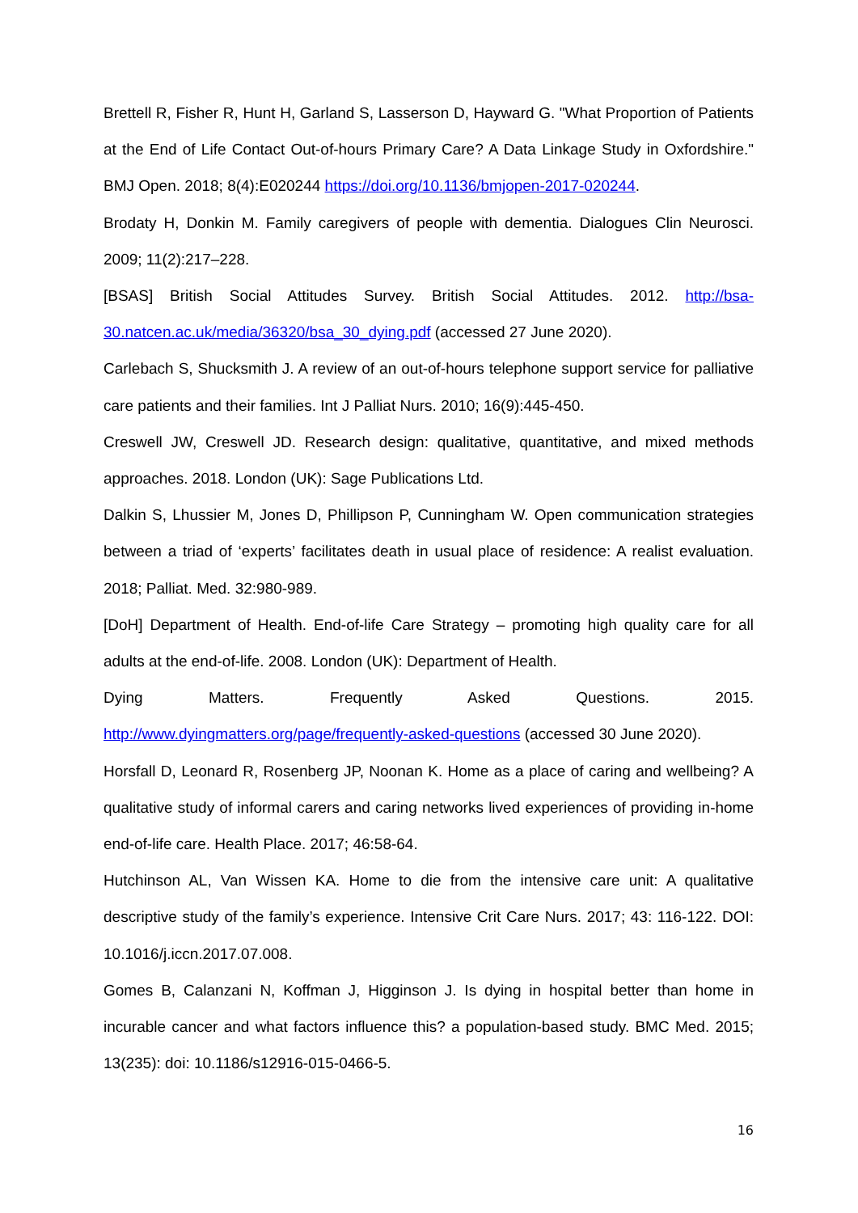Brettell R, Fisher R, Hunt H, Garland S, Lasserson D, Hayward G. "What Proportion of Patients at the End of Life Contact Out-of-hours Primary Care? A Data Linkage Study in Oxfordshire." BMJ Open. 2018; 8(4):E020244 https://doi.org/10.1136/bmjopen-2017-020244.
Brodaty H, Donkin M. Family caregivers of people with dementia. Dialogues Clin Neurosci. 2009; 11(2):217–228.
[BSAS] British Social Attitudes Survey. British Social Attitudes. 2012. http://bsa-30.natcen.ac.uk/media/36320/bsa_30_dying.pdf (accessed 27 June 2020).
Carlebach S, Shucksmith J. A review of an out-of-hours telephone support service for palliative care patients and their families. Int J Palliat Nurs. 2010; 16(9):445-450.
Creswell JW, Creswell JD. Research design: qualitative, quantitative, and mixed methods approaches. 2018. London (UK): Sage Publications Ltd.
Dalkin S, Lhussier M, Jones D, Phillipson P, Cunningham W. Open communication strategies between a triad of ‘experts’ facilitates death in usual place of residence: A realist evaluation. 2018; Palliat. Med. 32:980-989.
[DoH] Department of Health. End-of-life Care Strategy – promoting high quality care for all adults at the end-of-life. 2008. London (UK): Department of Health.
Dying Matters. Frequently Asked Questions. 2015.
http://www.dyingmatters.org/page/frequently-asked-questions (accessed 30 June 2020).
Horsfall D, Leonard R, Rosenberg JP, Noonan K. Home as a place of caring and wellbeing? A qualitative study of informal carers and caring networks lived experiences of providing in-home end-of-life care. Health Place. 2017; 46:58-64.
Hutchinson AL, Van Wissen KA. Home to die from the intensive care unit: A qualitative descriptive study of the family’s experience. Intensive Crit Care Nurs. 2017; 43: 116-122. DOI: 10.1016/j.iccn.2017.07.008.
Gomes B, Calanzani N, Koffman J, Higginson J. Is dying in hospital better than home in incurable cancer and what factors influence this? a population-based study. BMC Med. 2015; 13(235): doi: 10.1186/s12916-015-0466-5.
16